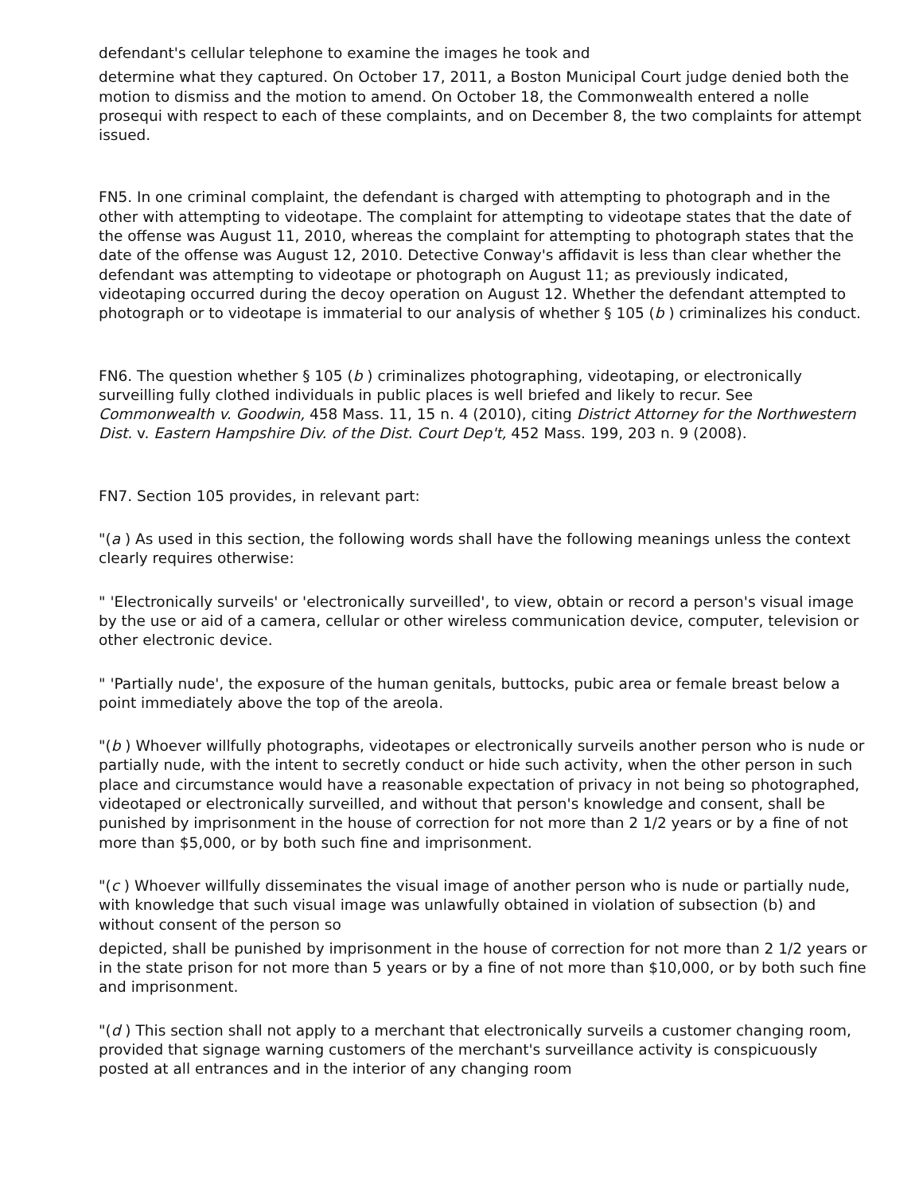defendant's cellular telephone to examine the images he took and
determine what they captured. On October 17, 2011, a Boston Municipal Court judge denied both the motion to dismiss and the motion to amend. On October 18, the Commonwealth entered a nolle prosequi with respect to each of these complaints, and on December 8, the two complaints for attempt issued.
FN5. In one criminal complaint, the defendant is charged with attempting to photograph and in the other with attempting to videotape. The complaint for attempting to videotape states that the date of the offense was August 11, 2010, whereas the complaint for attempting to photograph states that the date of the offense was August 12, 2010. Detective Conway's affidavit is less than clear whether the defendant was attempting to videotape or photograph on August 11; as previously indicated, videotaping occurred during the decoy operation on August 12. Whether the defendant attempted to photograph or to videotape is immaterial to our analysis of whether § 105 (b ) criminalizes his conduct.
FN6. The question whether § 105 (b ) criminalizes photographing, videotaping, or electronically surveilling fully clothed individuals in public places is well briefed and likely to recur. See Commonwealth v. Goodwin, 458 Mass. 11, 15 n. 4 (2010), citing District Attorney for the Northwestern Dist. v. Eastern Hampshire Div. of the Dist. Court Dep't, 452 Mass. 199, 203 n. 9 (2008).
FN7. Section 105 provides, in relevant part:
"(a ) As used in this section, the following words shall have the following meanings unless the context clearly requires otherwise:
" 'Electronically surveils' or 'electronically surveilled', to view, obtain or record a person's visual image by the use or aid of a camera, cellular or other wireless communication device, computer, television or other electronic device.
" 'Partially nude', the exposure of the human genitals, buttocks, pubic area or female breast below a point immediately above the top of the areola.
"(b ) Whoever willfully photographs, videotapes or electronically surveils another person who is nude or partially nude, with the intent to secretly conduct or hide such activity, when the other person in such place and circumstance would have a reasonable expectation of privacy in not being so photographed, videotaped or electronically surveilled, and without that person's knowledge and consent, shall be punished by imprisonment in the house of correction for not more than 2 1/2 years or by a fine of not more than $5,000, or by both such fine and imprisonment.
"(c ) Whoever willfully disseminates the visual image of another person who is nude or partially nude, with knowledge that such visual image was unlawfully obtained in violation of subsection (b) and without consent of the person so
depicted, shall be punished by imprisonment in the house of correction for not more than 2 1/2 years or in the state prison for not more than 5 years or by a fine of not more than $10,000, or by both such fine and imprisonment.
"(d ) This section shall not apply to a merchant that electronically surveils a customer changing room, provided that signage warning customers of the merchant's surveillance activity is conspicuously posted at all entrances and in the interior of any changing room